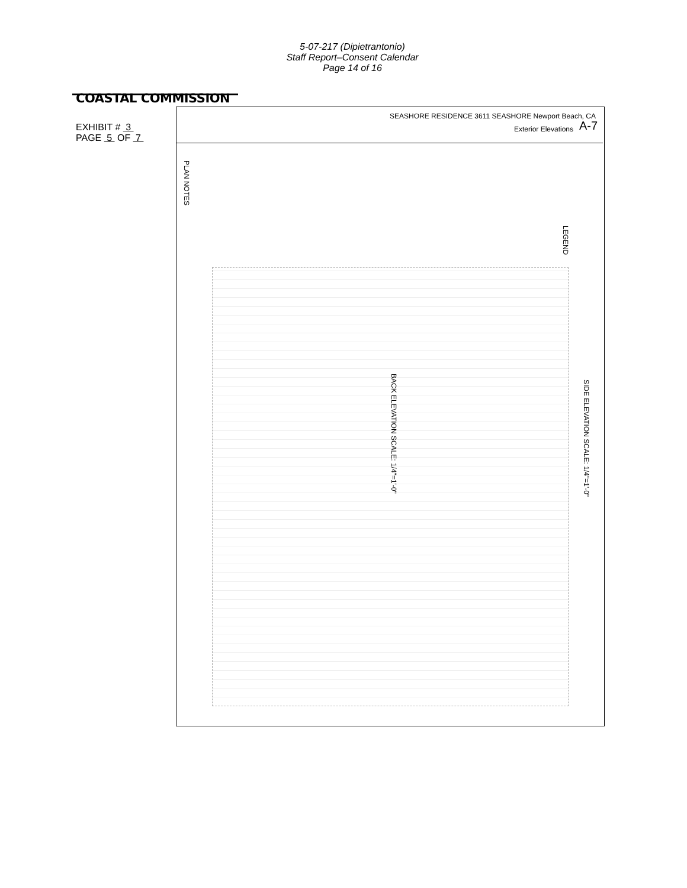5-07-217 (Dipietrantonio)
Staff Report–Consent Calendar
Page 14 of 16
COASTAL COMMISSION
EXHIBIT # 3
PAGE 5 OF 7
SEASHORE RESIDENCE 3611 SEASHORE Newport Beach, CA
Exterior Elevations A-7
PLAN NOTES
LEGEND
BACK ELEVATION SCALE: 1/4"=1'-0"
SIDE ELEVATION SCALE: 1/4"=1'-0"